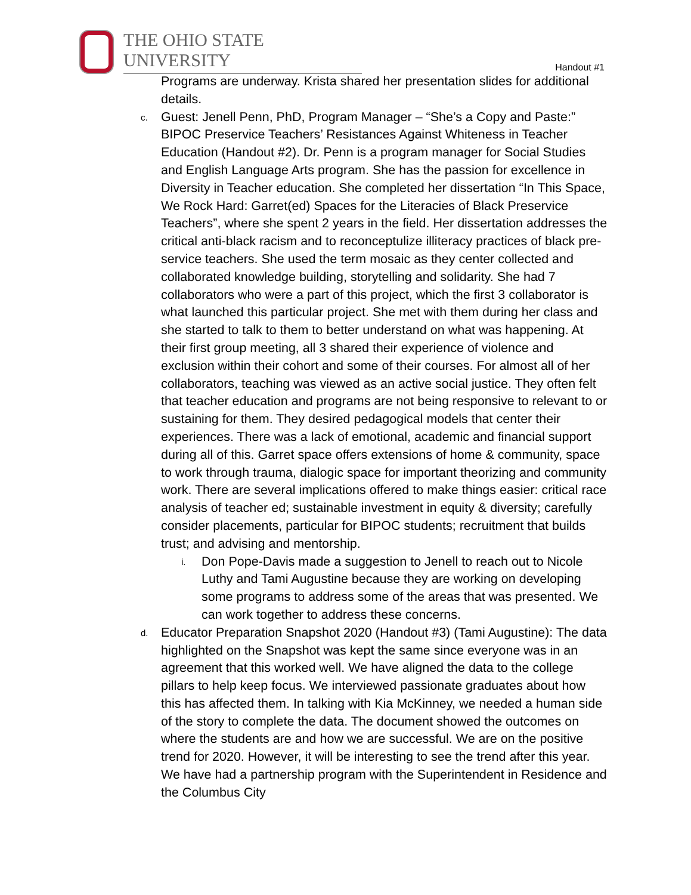THE OHIO STATE UNIVERSITY
Handout #1
Programs are underway. Krista shared her presentation slides for additional details.
c.
Guest: Jenell Penn, PhD, Program Manager – “She’s a Copy and Paste:” BIPOC Preservice Teachers’ Resistances Against Whiteness in Teacher Education (Handout #2). Dr. Penn is a program manager for Social Studies and English Language Arts program. She has the passion for excellence in Diversity in Teacher education. She completed her dissertation “In This Space, We Rock Hard: Garret(ed) Spaces for the Literacies of Black Preservice Teachers”, where she spent 2 years in the field. Her dissertation addresses the critical anti-black racism and to reconceptulize illiteracy practices of black pre-service teachers. She used the term mosaic as they center collected and collaborated knowledge building, storytelling and solidarity. She had 7 collaborators who were a part of this project, which the first 3 collaborator is what launched this particular project. She met with them during her class and she started to talk to them to better understand on what was happening. At their first group meeting, all 3 shared their experience of violence and exclusion within their cohort and some of their courses. For almost all of her collaborators, teaching was viewed as an active social justice. They often felt that teacher education and programs are not being responsive to relevant to or sustaining for them. They desired pedagogical models that center their experiences. There was a lack of emotional, academic and financial support during all of this. Garret space offers extensions of home & community, space to work through trauma, dialogic space for important theorizing and community work. There are several implications offered to make things easier: critical race analysis of teacher ed; sustainable investment in equity & diversity; carefully consider placements, particular for BIPOC students; recruitment that builds trust; and advising and mentorship.
i.
Don Pope-Davis made a suggestion to Jenell to reach out to Nicole Luthy and Tami Augustine because they are working on developing some programs to address some of the areas that was presented. We can work together to address these concerns.
d.
Educator Preparation Snapshot 2020 (Handout #3) (Tami Augustine): The data highlighted on the Snapshot was kept the same since everyone was in an agreement that this worked well. We have aligned the data to the college pillars to help keep focus. We interviewed passionate graduates about how this has affected them. In talking with Kia McKinney, we needed a human side of the story to complete the data. The document showed the outcomes on where the students are and how we are successful. We are on the positive trend for 2020. However, it will be interesting to see the trend after this year. We have had a partnership program with the Superintendent in Residence and the Columbus City